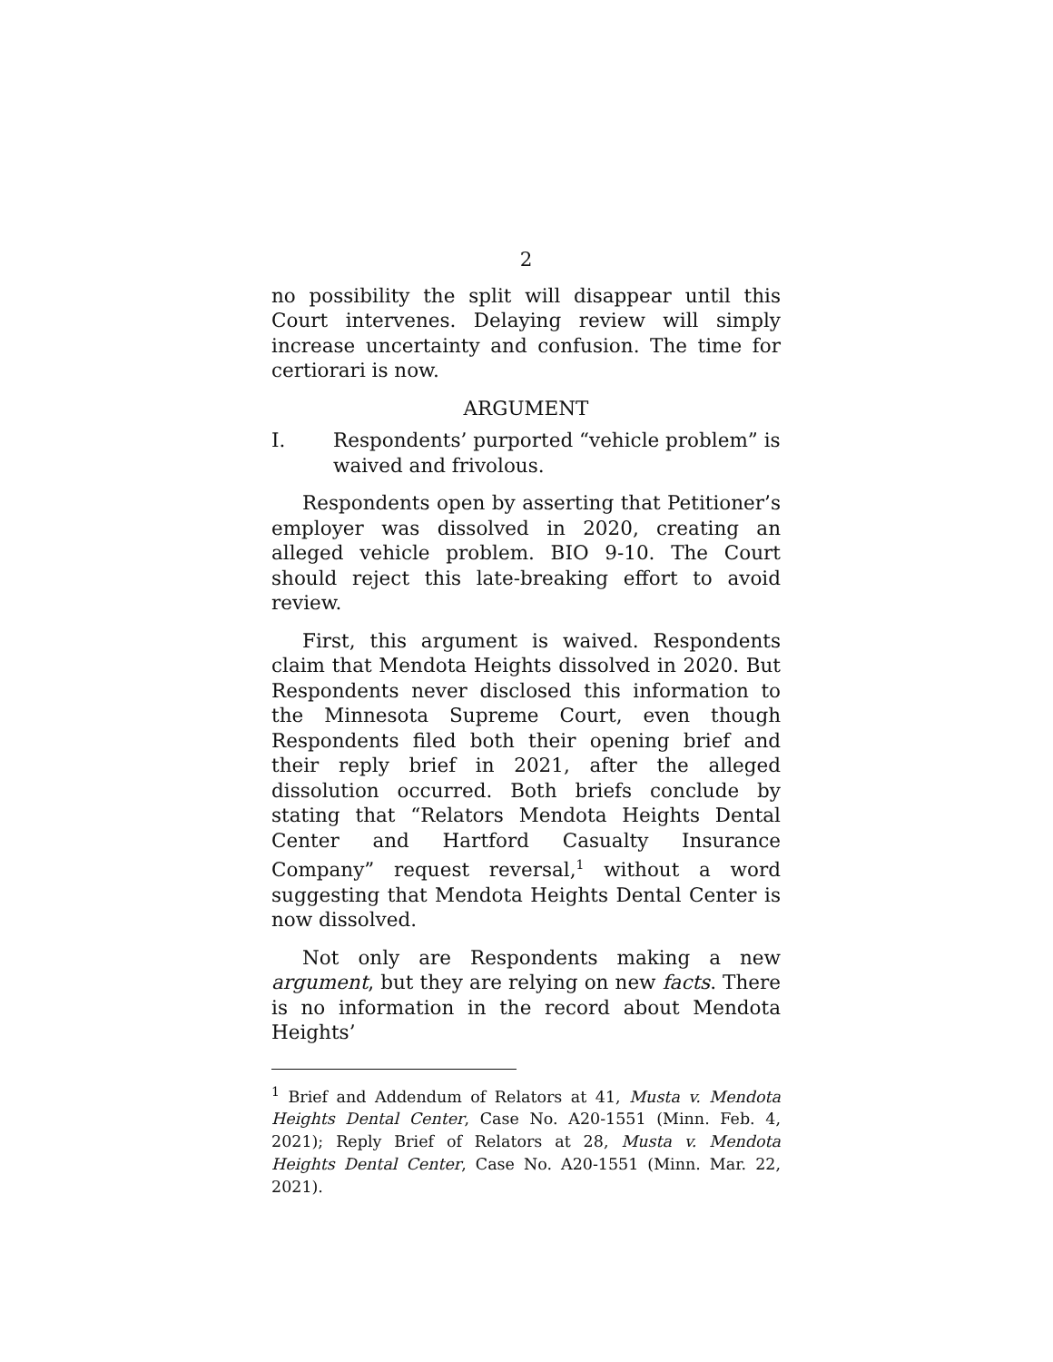2
no possibility the split will disappear until this Court intervenes. Delaying review will simply increase uncertainty and confusion. The time for certiorari is now.
ARGUMENT
I. Respondents’ purported “vehicle problem” is waived and frivolous.
Respondents open by asserting that Petitioner’s employer was dissolved in 2020, creating an alleged vehicle problem. BIO 9-10. The Court should reject this late-breaking effort to avoid review.
First, this argument is waived. Respondents claim that Mendota Heights dissolved in 2020. But Respondents never disclosed this information to the Minnesota Supreme Court, even though Respondents filed both their opening brief and their reply brief in 2021, after the alleged dissolution occurred. Both briefs conclude by stating that “Relators Mendota Heights Dental Center and Hartford Casualty Insurance Company” request reversal,<sup>1</sup> without a word suggesting that Mendota Heights Dental Center is now dissolved.
Not only are Respondents making a new argument, but they are relying on new facts. There is no information in the record about Mendota Heights’
<sup>1</sup> Brief and Addendum of Relators at 41, Musta v. Mendota Heights Dental Center, Case No. A20-1551 (Minn. Feb. 4, 2021); Reply Brief of Relators at 28, Musta v. Mendota Heights Dental Center, Case No. A20-1551 (Minn. Mar. 22, 2021).